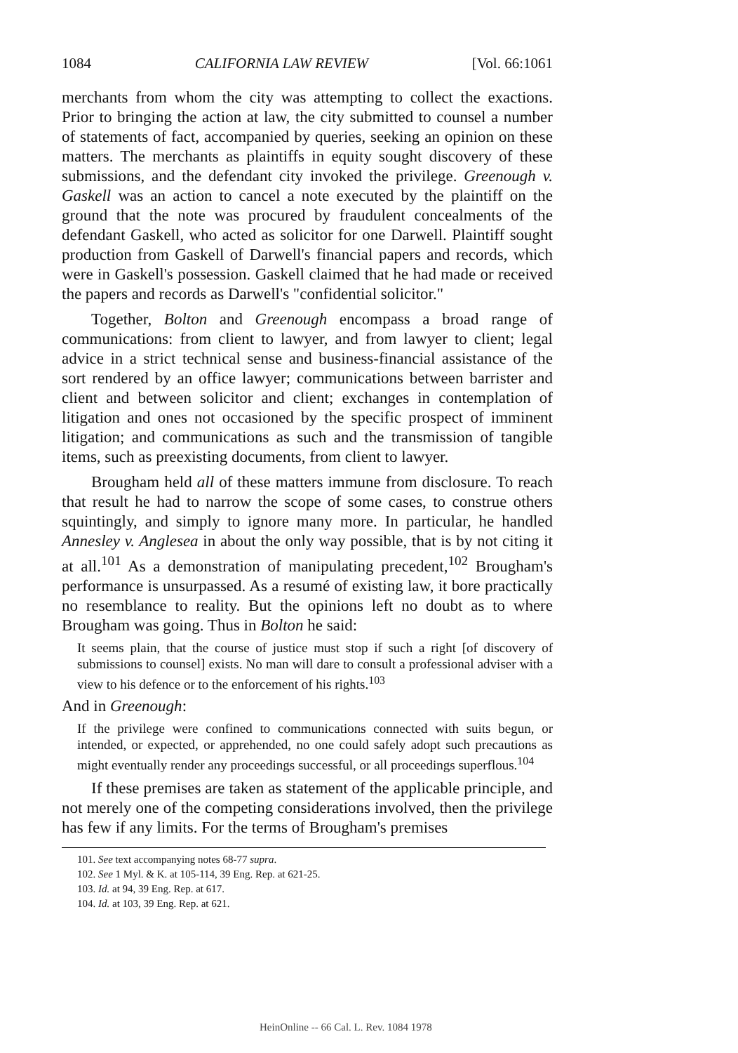1084 CALIFORNIA LAW REVIEW [Vol. 66:1061
merchants from whom the city was attempting to collect the exactions. Prior to bringing the action at law, the city submitted to counsel a number of statements of fact, accompanied by queries, seeking an opinion on these matters. The merchants as plaintiffs in equity sought discovery of these submissions, and the defendant city invoked the privilege. Greenough v. Gaskell was an action to cancel a note executed by the plaintiff on the ground that the note was procured by fraudulent concealments of the defendant Gaskell, who acted as solicitor for one Darwell. Plaintiff sought production from Gaskell of Darwell's financial papers and records, which were in Gaskell's possession. Gaskell claimed that he had made or received the papers and records as Darwell's "confidential solicitor."
Together, Bolton and Greenough encompass a broad range of communications: from client to lawyer, and from lawyer to client; legal advice in a strict technical sense and business-financial assistance of the sort rendered by an office lawyer; communications between barrister and client and between solicitor and client; exchanges in contemplation of litigation and ones not occasioned by the specific prospect of imminent litigation; and communications as such and the transmission of tangible items, such as preexisting documents, from client to lawyer.
Brougham held all of these matters immune from disclosure. To reach that result he had to narrow the scope of some cases, to construe others squintingly, and simply to ignore many more. In particular, he handled Annesley v. Anglesea in about the only way possible, that is by not citing it at all.<sup>101</sup> As a demonstration of manipulating precedent,<sup>102</sup> Brougham's performance is unsurpassed. As a resumé of existing law, it bore practically no resemblance to reality. But the opinions left no doubt as to where Brougham was going. Thus in Bolton he said:
It seems plain, that the course of justice must stop if such a right [of discovery of submissions to counsel] exists. No man will dare to consult a professional adviser with a view to his defence or to the enforcement of his rights.<sup>103</sup>
And in Greenough:
If the privilege were confined to communications connected with suits begun, or intended, or expected, or apprehended, no one could safely adopt such precautions as might eventually render any proceedings successful, or all proceedings superflous.<sup>104</sup>
If these premises are taken as statement of the applicable principle, and not merely one of the competing considerations involved, then the privilege has few if any limits. For the terms of Brougham's premises
101. See text accompanying notes 68-77 supra.
102. See 1 Myl. & K. at 105-114, 39 Eng. Rep. at 621-25.
103. Id. at 94, 39 Eng. Rep. at 617.
104. Id. at 103, 39 Eng. Rep. at 621.
HeinOnline -- 66 Cal. L. Rev. 1084 1978